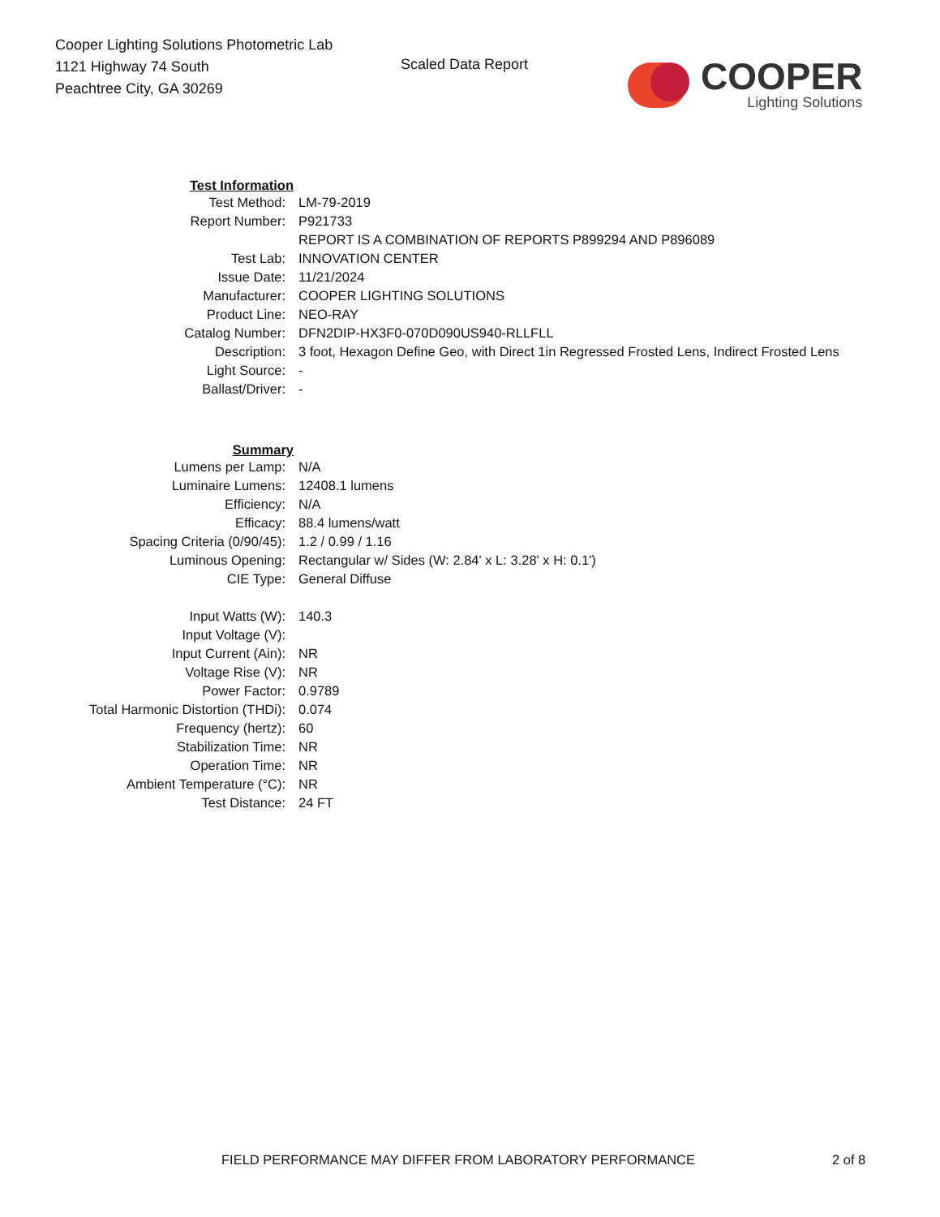Cooper Lighting Solutions Photometric Lab
1121 Highway 74 South
Peachtree City, GA 30269
Scaled Data Report
COOPER
Lighting Solutions
| Test Information | |
| Test Method: | LM-79-2019 |
| Report Number: | P921733 |
| | REPORT IS A COMBINATION OF REPORTS P899294 AND P896089 |
| Test Lab: | INNOVATION CENTER |
| Issue Date: | 11/21/2024 |
| Manufacturer: | COOPER LIGHTING SOLUTIONS |
| Product Line: | NEO-RAY |
| Catalog Number: | DFN2DIP-HX3F0-070D090US940-RLLFLL |
| Description: | 3 foot, Hexagon Define Geo, with Direct 1in Regressed Frosted Lens, Indirect Frosted Lens |
| Light Source: | - |
| Ballast/Driver: | - |
| Summary | |
| Lumens per Lamp: | N/A |
| Luminaire Lumens: | 12408.1 lumens |
| Efficiency: | N/A |
| Efficacy: | 88.4 lumens/watt |
| Spacing Criteria (0/90/45): | 1.2 / 0.99 / 1.16 |
| Luminous Opening: | Rectangular w/ Sides (W: 2.84' x L: 3.28' x H: 0.1') |
| CIE Type: | General Diffuse |
| Input Watts (W): | 140.3 |
| Input Voltage (V): | |
| Input Current (Ain): | NR |
| Voltage Rise (V): | NR |
| Power Factor: | 0.9789 |
| Total Harmonic Distortion (THDi): | 0.074 |
| Frequency (hertz): | 60 |
| Stabilization Time: | NR |
| Operation Time: | NR |
| Ambient Temperature (°C): | NR |
| Test Distance: | 24 FT |
FIELD PERFORMANCE MAY DIFFER FROM LABORATORY PERFORMANCE 2 of 8